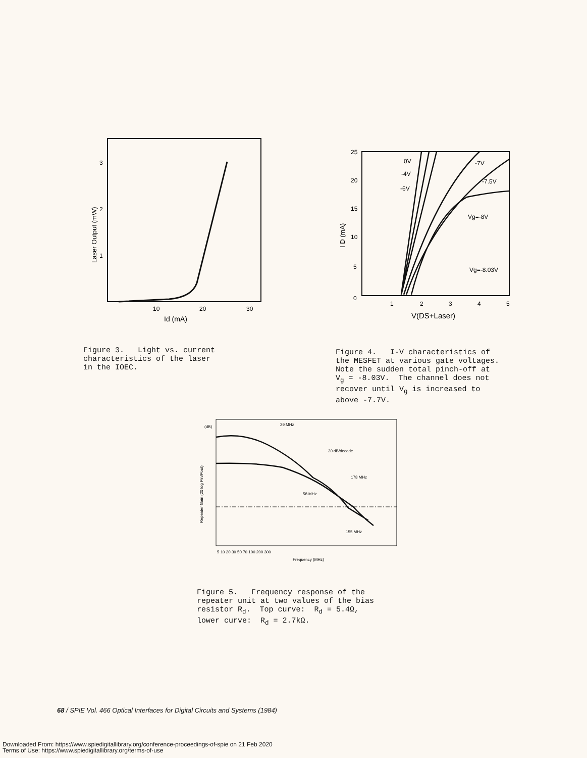3
2
1
10
20
30
Id (mA)
Laser Output (mW)
Figure 3. Light vs. current characteristics of the laser in the IOEC.
25
20
15
10
5
0
1
2
3
4
5
0V
-4V
-6V
-7V
-7.5V
Vg=-8V
Vg=-8.03V
V(DS+Laser)
I D (mA)
Figure 4. I-V characteristics of the MESFET at various gate voltages. Note the sudden total pinch-off at V<sub>g</sub> = -8.03V. The channel does not recover until V<sub>g</sub> is increased to above -7.7V.
(dB)
29 MHz
20 dB/decade
178 MHz
58 MHz
155 MHz
5 10 20 30 50 70 100 200 300
Frequency (MHz)
Repeater Gain (20 log Pin/Pout)
Figure 5. Frequency response of the repeater unit at two values of the bias resistor R<sub>d</sub>. Top curve: R<sub>d</sub> = 5.4Ω, lower curve: R<sub>d</sub> = 2.7kΩ.
68 / SPIE Vol. 466 Optical Interfaces for Digital Circuits and Systems (1984)
Downloaded From: https://www.spiedigitallibrary.org/conference-proceedings-of-spie on 21 Feb 2020
Terms of Use: https://www.spiedigitallibrary.org/terms-of-use